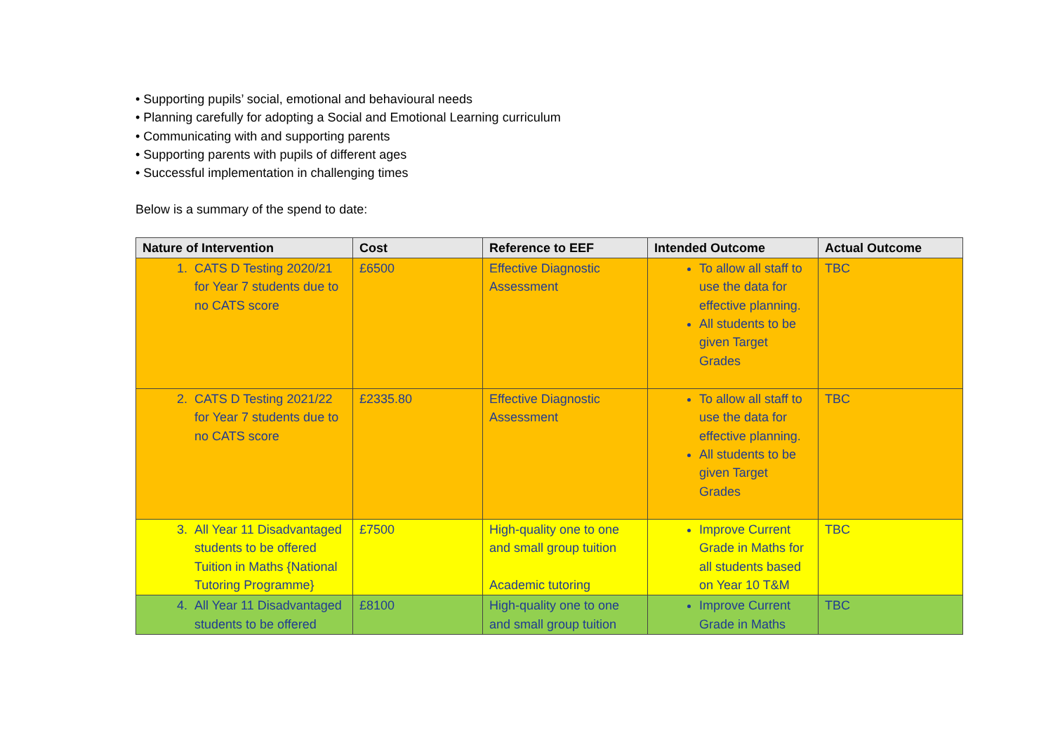• Supporting pupils’ social, emotional and behavioural needs
• Planning carefully for adopting a Social and Emotional Learning curriculum
• Communicating with and supporting parents
• Supporting parents with pupils of different ages
• Successful implementation in challenging times
Below is a summary of the spend to date:
| Nature of Intervention | Cost | Reference to EEF | Intended Outcome | Actual Outcome |
| --- | --- | --- | --- | --- |
| 1. CATS D Testing 2020/21 for Year 7 students due to no CATS score | £6500 | Effective Diagnostic Assessment | To allow all staff to use the data for effective planning. All students to be given Target Grades | TBC |
| 2. CATS D Testing 2021/22 for Year 7 students due to no CATS score | £2335.80 | Effective Diagnostic Assessment | To allow all staff to use the data for effective planning. All students to be given Target Grades | TBC |
| 3. All Year 11 Disadvantaged students to be offered Tuition in Maths {National Tutoring Programme} | £7500 | High-quality one to one and small group tuition Academic tutoring | Improve Current Grade in Maths for all students based on Year 10 T&M | TBC |
| 4. All Year 11 Disadvantaged students to be offered | £8100 | High-quality one to one and small group tuition | Improve Current Grade in Maths | TBC |